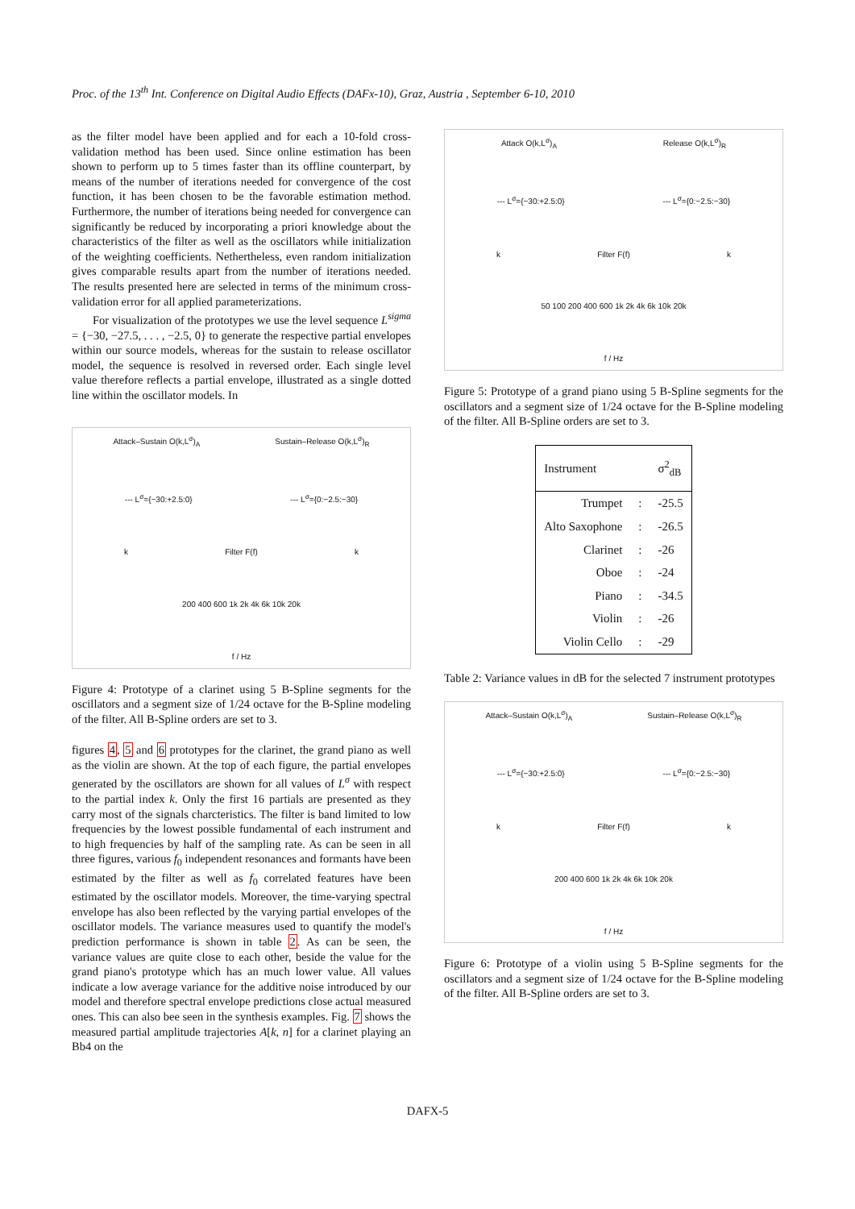Proc. of the 13<sup>th</sup> Int. Conference on Digital Audio Effects (DAFx-10), Graz, Austria , September 6-10, 2010
as the filter model have been applied and for each a 10-fold cross-validation method has been used. Since online estimation has been shown to perform up to 5 times faster than its offline counterpart, by means of the number of iterations needed for convergence of the cost function, it has been chosen to be the favorable estimation method. Furthermore, the number of iterations being needed for convergence can significantly be reduced by incorporating a priori knowledge about the characteristics of the filter as well as the oscillators while initialization of the weighting coefficients. Nethertheless, even random initialization gives comparable results apart from the number of iterations needed. The results presented here are selected in terms of the minimum cross-validation error for all applied parameterizations.
For visualization of the prototypes we use the level sequence L<sup>sigma</sup> = {−30, −27.5, . . . , −2.5, 0} to generate the respective partial envelopes within our source models, whereas for the sustain to release oscillator model, the sequence is resolved in reversed order. Each single level value therefore reflects a partial envelope, illustrated as a single dotted line within the oscillator models. In
Attack–Sustain O(k,L<sup>σ</sup>)<sub>A</sub> Sustain–Release O(k,L<sup>σ</sup>)<sub>R</sub>
--- L<sup>σ</sup>={−30:+2.5:0} --- L<sup>σ</sup>={0:−2.5:−30}
k Filter F(f) k
200 400 600 1k 2k 4k 6k 10k 20k
f / Hz
Figure 4: Prototype of a clarinet using 5 B-Spline segments for the oscillators and a segment size of 1/24 octave for the B-Spline modeling of the filter. All B-Spline orders are set to 3.
figures 4, 5 and 6 prototypes for the clarinet, the grand piano as well as the violin are shown. At the top of each figure, the partial envelopes generated by the oscillators are shown for all values of L<sup>σ</sup> with respect to the partial index k. Only the first 16 partials are presented as they carry most of the signals charcteristics. The filter is band limited to low frequencies by the lowest possible fundamental of each instrument and to high frequencies by half of the sampling rate. As can be seen in all three figures, various f<sub>0</sub> independent resonances and formants have been estimated by the filter as well as f<sub>0</sub> correlated features have been estimated by the oscillator models. Moreover, the time-varying spectral envelope has also been reflected by the varying partial envelopes of the oscillator models. The variance measures used to quantify the model's prediction performance is shown in table 2. As can be seen, the variance values are quite close to each other, beside the value for the grand piano's prototype which has an much lower value. All values indicate a low average variance for the additive noise introduced by our model and therefore spectral envelope predictions close actual measured ones. This can also bee seen in the synthesis examples. Fig. 7 shows the measured partial amplitude trajectories A[k, n] for a clarinet playing an Bb4 on the
Attack O(k,L<sup>σ</sup>)<sub>A</sub> Release O(k,L<sup>σ</sup>)<sub>R</sub>
--- L<sup>σ</sup>={−30:+2.5:0} --- L<sup>σ</sup>={0:−2.5:−30}
k Filter F(f) k
50 100 200 400 600 1k 2k 4k 6k 10k 20k
f / Hz
Figure 5: Prototype of a grand piano using 5 B-Spline segments for the oscillators and a segment size of 1/24 octave for the B-Spline modeling of the filter. All B-Spline orders are set to 3.
| Instrument | | σ<sup>2</sup><sub>dB</sub> |
| --- | --- | --- |
| Trumpet | : | -25.5 |
| Alto Saxophone | : | -26.5 |
| Clarinet | : | -26 |
| Oboe | : | -24 |
| Piano | : | -34.5 |
| Violin | : | -26 |
| Violin Cello | : | -29 |
Table 2: Variance values in dB for the selected 7 instrument prototypes
Attack–Sustain O(k,L<sup>σ</sup>)<sub>A</sub> Sustain–Release O(k,L<sup>σ</sup>)<sub>R</sub>
--- L<sup>σ</sup>={−30:+2.5:0} --- L<sup>σ</sup>={0:−2.5:−30}
k Filter F(f) k
200 400 600 1k 2k 4k 6k 10k 20k
f / Hz
Figure 6: Prototype of a violin using 5 B-Spline segments for the oscillators and a segment size of 1/24 octave for the B-Spline modeling of the filter. All B-Spline orders are set to 3.
DAFX-5